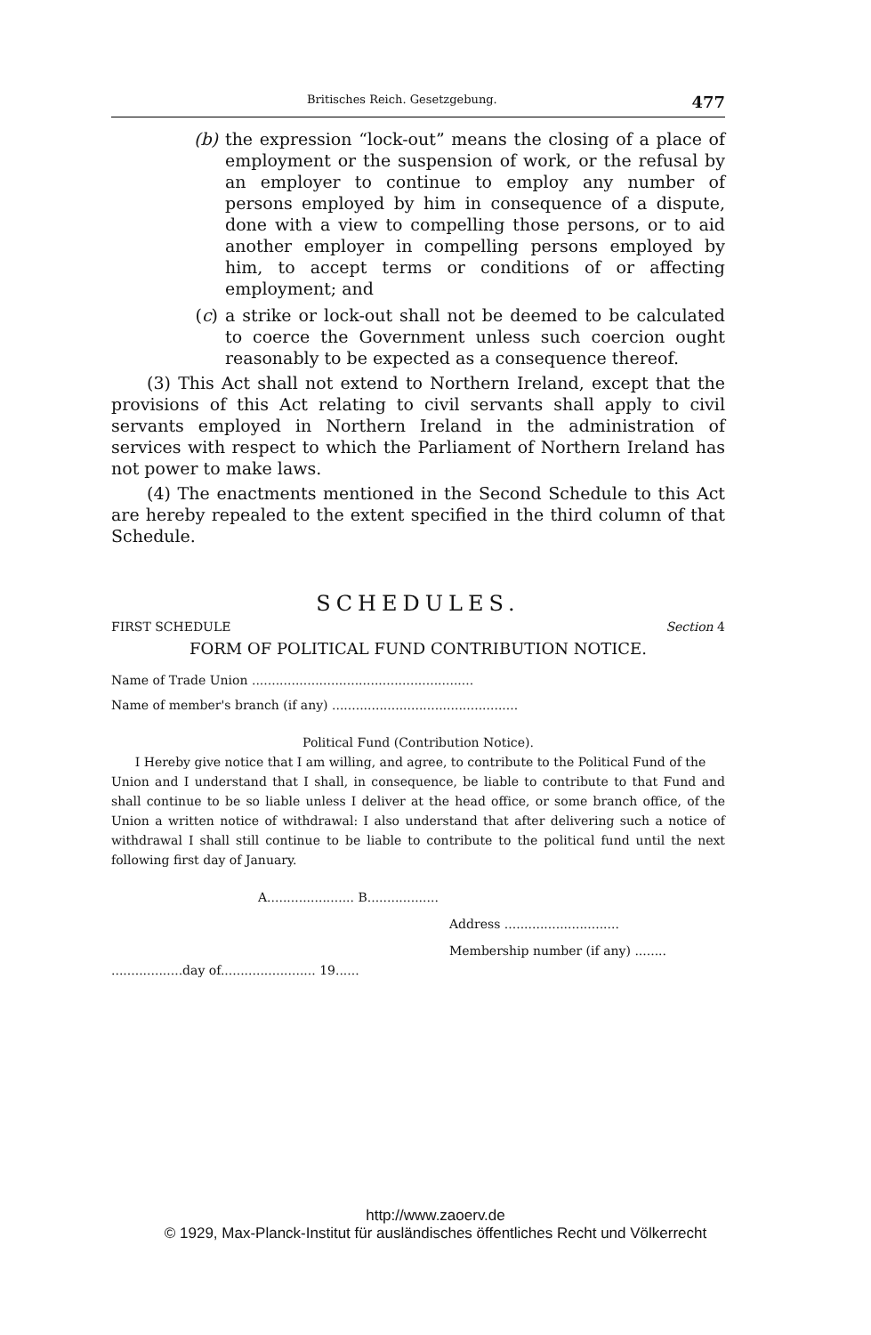Britisches Reich. Gesetzgebung. 477
(b) the expression “lock-out” means the closing of a place of employment or the suspension of work, or the refusal by an employer to continue to employ any number of persons employed by him in consequence of a dispute, done with a view to compelling those persons, or to aid another employer in compelling persons employed by him, to accept terms or conditions of or affecting employment; and
(c) a strike or lock-out shall not be deemed to be calculated to coerce the Government unless such coercion ought reasonably to be expected as a consequence thereof.
(3) This Act shall not extend to Northern Ireland, except that the provisions of this Act relating to civil servants shall apply to civil servants employed in Northern Ireland in the administration of services with respect to which the Parliament of Northern Ireland has not power to make laws.
(4) The enactments mentioned in the Second Schedule to this Act are hereby repealed to the extent specified in the third column of that Schedule.
SCHEDULES.
FIRST SCHEDULE Section 4
FORM OF POLITICAL FUND CONTRIBUTION NOTICE.
Name of Trade Union ........................................................
Name of member's branch (if any) ...............................................
Political Fund (Contribution Notice).
I Hereby give notice that I am willing, and agree, to contribute to the Political Fund of the
Union and I understand that I shall, in consequence, be liable to contribute to that Fund and shall continue to be so liable unless I deliver at the head office, or some branch office, of the Union a written notice of withdrawal: I also understand that after delivering such a notice of withdrawal I shall still continue to be liable to contribute to the political fund until the next following first day of January.
A...................... B..................
Address .............................
Membership number (if any) ........
..................day of........................ 19......
http://www.zaoerv.de
© 1929, Max-Planck-Institut für ausländisches öffentliches Recht und Völkerrecht